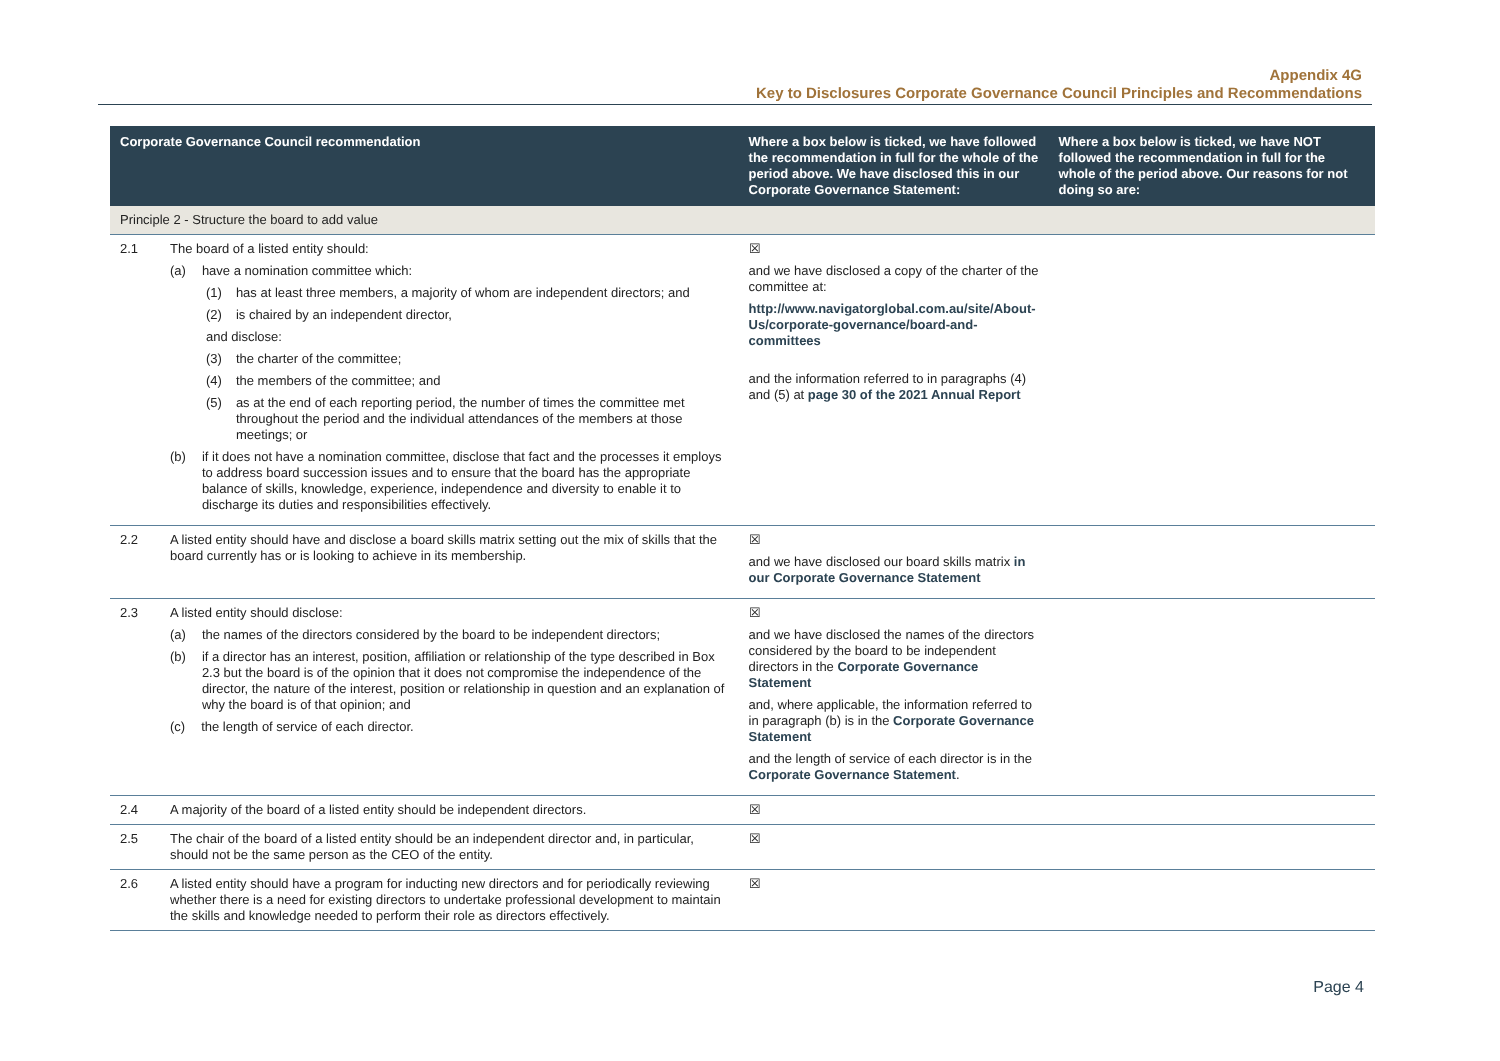Appendix 4G
Key to Disclosures Corporate Governance Council Principles and Recommendations
| Corporate Governance Council recommendation | | Where a box below is ticked, we have followed the recommendation in full for the whole of the period above. We have disclosed this in our Corporate Governance Statement: | Where a box below is ticked, we have NOT followed the recommendation in full for the whole of the period above. Our reasons for not doing so are: |
| --- | --- | --- | --- |
| Principle 2 - Structure the board to add value | | | |
| 2.1 | The board of a listed entity should: (a) have a nomination committee which: (1) has at least three members, a majority of whom are independent directors; and (2) is chaired by an independent director, and disclose: (3) the charter of the committee; (4) the members of the committee; and (5) as at the end of each reporting period, the number of times the committee met throughout the period and the individual attendances of the members at those meetings; or (b) if it does not have a nomination committee, disclose that fact and the processes it employs to address board succession issues and to ensure that the board has the appropriate balance of skills, knowledge, experience, independence and diversity to enable it to discharge its duties and responsibilities effectively. | ☒ and we have disclosed a copy of the charter of the committee at: http://www.navigatorglobal.com.au/site/About-Us/corporate-governance/board-and-committees and the information referred to in paragraphs (4) and (5) at page 30 of the 2021 Annual Report | |
| 2.2 | A listed entity should have and disclose a board skills matrix setting out the mix of skills that the board currently has or is looking to achieve in its membership. | ☒ and we have disclosed our board skills matrix in our Corporate Governance Statement | |
| 2.3 | A listed entity should disclose: (a) the names of the directors considered by the board to be independent directors; (b) if a director has an interest, position, affiliation or relationship of the type described in Box 2.3 but the board is of the opinion that it does not compromise the independence of the director, the nature of the interest, position or relationship in question and an explanation of why the board is of that opinion; and (c) the length of service of each director. | ☒ and we have disclosed the names of the directors considered by the board to be independent directors in the Corporate Governance Statement and, where applicable, the information referred to in paragraph (b) is in the Corporate Governance Statement and the length of service of each director is in the Corporate Governance Statement . | |
| 2.4 | A majority of the board of a listed entity should be independent directors. | ☒ | |
| 2.5 | The chair of the board of a listed entity should be an independent director and, in particular, should not be the same person as the CEO of the entity. | ☒ | |
| 2.6 | A listed entity should have a program for inducting new directors and for periodically reviewing whether there is a need for existing directors to undertake professional development to maintain the skills and knowledge needed to perform their role as directors effectively. | ☒ | |
Page 4